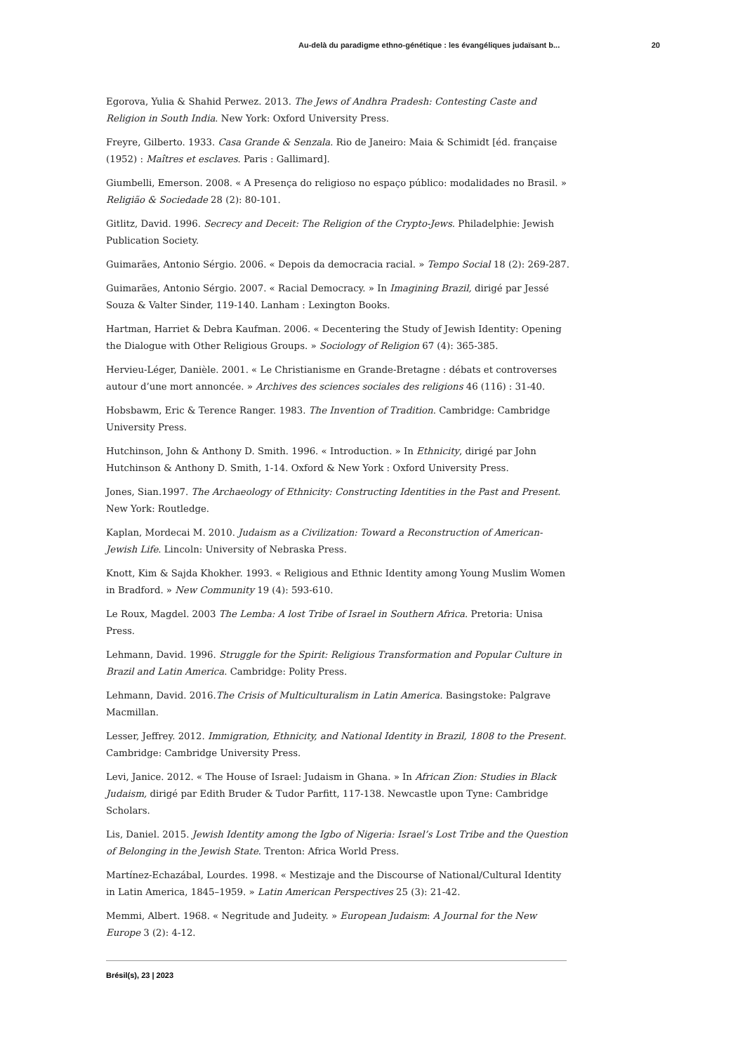Au-delà du paradigme ethno-génétique : les évangéliques judaïsant b... 20
Egorova, Yulia & Shahid Perwez. 2013. The Jews of Andhra Pradesh: Contesting Caste and Religion in South India. New York: Oxford University Press.
Freyre, Gilberto. 1933. Casa Grande & Senzala. Rio de Janeiro: Maia & Schimidt [éd. française (1952) : Maîtres et esclaves. Paris : Gallimard].
Giumbelli, Emerson. 2008. « A Presença do religioso no espaço público: modalidades no Brasil. » Religião & Sociedade 28 (2): 80-101.
Gitlitz, David. 1996. Secrecy and Deceit: The Religion of the Crypto-Jews. Philadelphie: Jewish Publication Society.
Guimarães, Antonio Sérgio. 2006. « Depois da democracia racial. » Tempo Social 18 (2): 269-287.
Guimarães, Antonio Sérgio. 2007. « Racial Democracy. » In Imagining Brazil, dirigé par Jessé Souza & Valter Sinder, 119-140. Lanham : Lexington Books.
Hartman, Harriet & Debra Kaufman. 2006. « Decentering the Study of Jewish Identity: Opening the Dialogue with Other Religious Groups. » Sociology of Religion 67 (4): 365-385.
Hervieu-Léger, Danièle. 2001. « Le Christianisme en Grande-Bretagne : débats et controverses autour d’une mort annoncée. » Archives des sciences sociales des religions 46 (116) : 31-40.
Hobsbawm, Eric & Terence Ranger. 1983. The Invention of Tradition. Cambridge: Cambridge University Press.
Hutchinson, John & Anthony D. Smith. 1996. « Introduction. » In Ethnicity, dirigé par John Hutchinson & Anthony D. Smith, 1-14. Oxford & New York : Oxford University Press.
Jones, Sian.1997. The Archaeology of Ethnicity: Constructing Identities in the Past and Present. New York: Routledge.
Kaplan, Mordecai M. 2010. Judaism as a Civilization: Toward a Reconstruction of American-Jewish Life. Lincoln: University of Nebraska Press.
Knott, Kim & Sajda Khokher. 1993. « Religious and Ethnic Identity among Young Muslim Women in Bradford. » New Community 19 (4): 593-610.
Le Roux, Magdel. 2003 The Lemba: A lost Tribe of Israel in Southern Africa. Pretoria: Unisa Press.
Lehmann, David. 1996. Struggle for the Spirit: Religious Transformation and Popular Culture in Brazil and Latin America. Cambridge: Polity Press.
Lehmann, David. 2016.The Crisis of Multiculturalism in Latin America. Basingstoke: Palgrave Macmillan.
Lesser, Jeffrey. 2012. Immigration, Ethnicity, and National Identity in Brazil, 1808 to the Present. Cambridge: Cambridge University Press.
Levi, Janice. 2012. « The House of Israel: Judaism in Ghana. » In African Zion: Studies in Black Judaism, dirigé par Edith Bruder & Tudor Parfitt, 117-138. Newcastle upon Tyne: Cambridge Scholars.
Lis, Daniel. 2015. Jewish Identity among the Igbo of Nigeria: Israel’s Lost Tribe and the Question of Belonging in the Jewish State. Trenton: Africa World Press.
Martínez-Echazábal, Lourdes. 1998. « Mestizaje and the Discourse of National/Cultural Identity in Latin America, 1845–1959. » Latin American Perspectives 25 (3): 21-42.
Memmi, Albert. 1968. « Negritude and Judeity. » European Judaism: A Journal for the New Europe 3 (2): 4-12.
Brésil(s), 23 | 2023